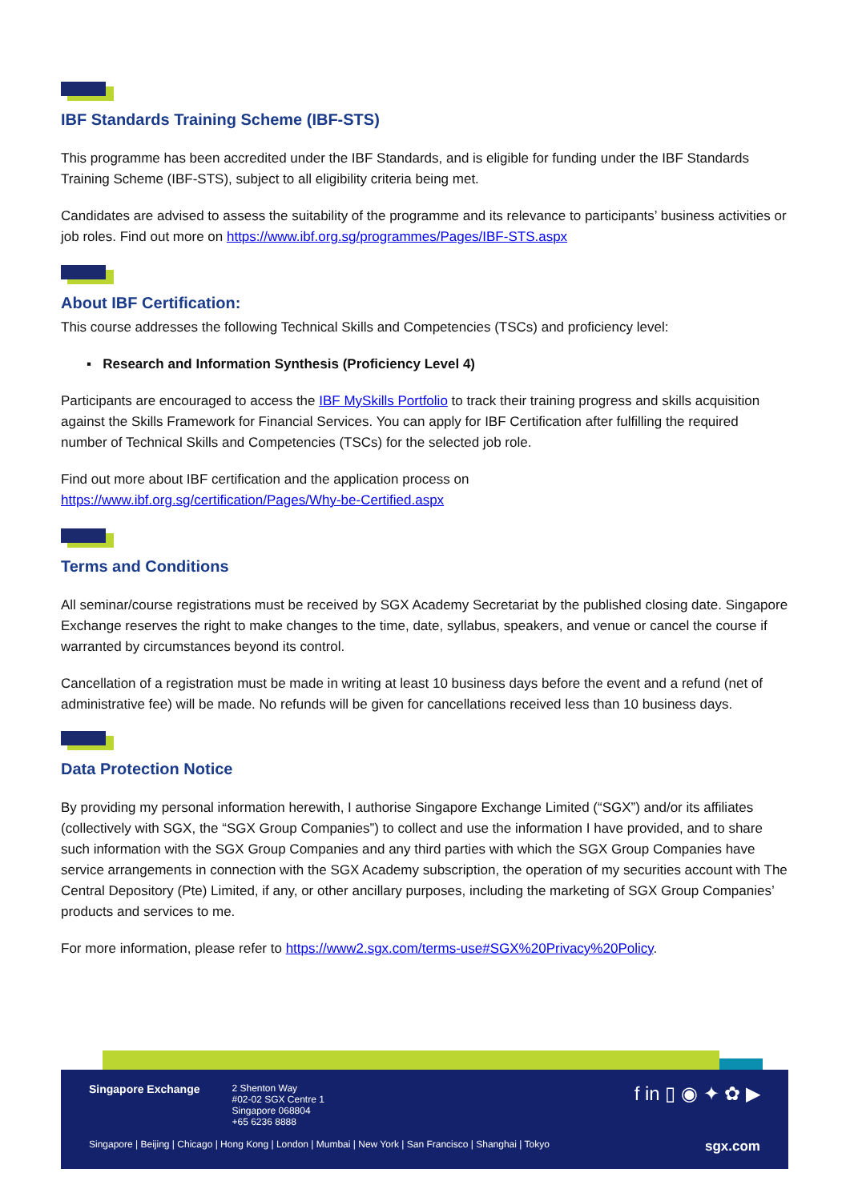IBF Standards Training Scheme (IBF-STS)
This programme has been accredited under the IBF Standards, and is eligible for funding under the IBF Standards Training Scheme (IBF-STS), subject to all eligibility criteria being met.
Candidates are advised to assess the suitability of the programme and its relevance to participants’ business activities or job roles. Find out more on https://www.ibf.org.sg/programmes/Pages/IBF-STS.aspx
About IBF Certification:
This course addresses the following Technical Skills and Competencies (TSCs) and proficiency level:
▪ Research and Information Synthesis (Proficiency Level 4)
Participants are encouraged to access the IBF MySkills Portfolio to track their training progress and skills acquisition against the Skills Framework for Financial Services. You can apply for IBF Certification after fulfilling the required number of Technical Skills and Competencies (TSCs) for the selected job role.
Find out more about IBF certification and the application process on
https://www.ibf.org.sg/certification/Pages/Why-be-Certified.aspx
Terms and Conditions
All seminar/course registrations must be received by SGX Academy Secretariat by the published closing date. Singapore Exchange reserves the right to make changes to the time, date, syllabus, speakers, and venue or cancel the course if warranted by circumstances beyond its control.
Cancellation of a registration must be made in writing at least 10 business days before the event and a refund (net of administrative fee) will be made. No refunds will be given for cancellations received less than 10 business days.
Data Protection Notice
By providing my personal information herewith, I authorise Singapore Exchange Limited (“SGX”) and/or its affiliates (collectively with SGX, the “SGX Group Companies”) to collect and use the information I have provided, and to share such information with the SGX Group Companies and any third parties with which the SGX Group Companies have service arrangements in connection with the SGX Academy subscription, the operation of my securities account with The Central Depository (Pte) Limited, if any, or other ancillary purposes, including the marketing of SGX Group Companies’ products and services to me.
For more information, please refer to https://www2.sgx.com/terms-use#SGX%20Privacy%20Policy.
Singapore Exchange
2 Shenton Way
#02-02 SGX Centre 1
Singapore 068804
+65 6236 8888
f in ▯ ◉ ✦ ✿ ▶
Singapore | Beijing | Chicago | Hong Kong | London | Mumbai | New York | San Francisco | Shanghai | Tokyo sgx.com